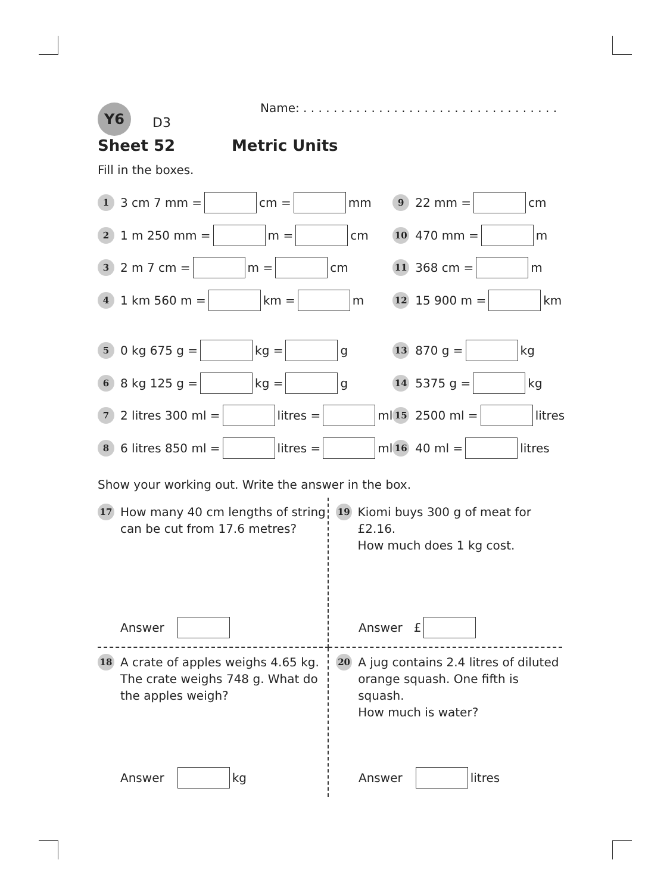Y6
D3
Name: . . . . . . . . . . . . . . . . . . . . . . . . . . . . . . . . . .
Sheet 52 Metric Units
Fill in the boxes.
1 3 cm 7 mm = cm = mm
2 1 m 250 mm = m = cm
3 2 m 7 cm = m = cm
4 1 km 560 m = km = m
5 0 kg 675 g = kg = g
6 8 kg 125 g = kg = g
7 2 litres 300 ml = litres = ml
8 6 litres 850 ml = litres = ml
9 22 mm = cm
10 470 mm = m
11 368 cm = m
12 15 900 m = km
13 870 g = kg
14 5375 g = kg
15 2500 ml = litres
16 40 ml = litres
Show your working out. Write the answer in the box.
17 How many 40 cm lengths of string
can be cut from 17.6 metres?
Answer
19 Kiomi buys 300 g of meat for £2.16.
How much does 1 kg cost.
Answer £
18 A crate of apples weighs 4.65 kg.
The crate weighs 748 g. What do
the apples weigh?
Answer kg
20 A jug contains 2.4 litres of diluted
orange squash. One fifth is squash.
How much is water?
Answer litres